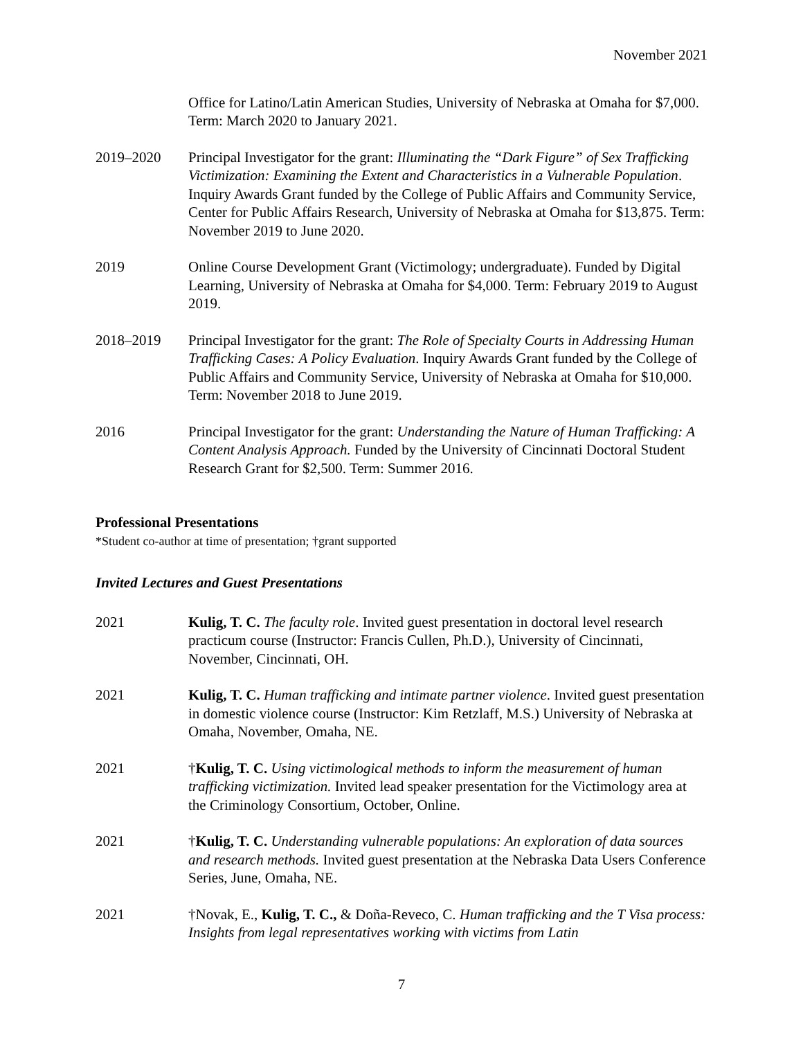November 2021
Office for Latino/Latin American Studies, University of Nebraska at Omaha for $7,000. Term: March 2020 to January 2021.
2019–2020 Principal Investigator for the grant: Illuminating the “Dark Figure” of Sex Trafficking Victimization: Examining the Extent and Characteristics in a Vulnerable Population. Inquiry Awards Grant funded by the College of Public Affairs and Community Service, Center for Public Affairs Research, University of Nebraska at Omaha for $13,875. Term: November 2019 to June 2020.
2019 Online Course Development Grant (Victimology; undergraduate). Funded by Digital Learning, University of Nebraska at Omaha for $4,000. Term: February 2019 to August 2019.
2018–2019 Principal Investigator for the grant: The Role of Specialty Courts in Addressing Human Trafficking Cases: A Policy Evaluation. Inquiry Awards Grant funded by the College of Public Affairs and Community Service, University of Nebraska at Omaha for $10,000. Term: November 2018 to June 2019.
2016 Principal Investigator for the grant: Understanding the Nature of Human Trafficking: A Content Analysis Approach. Funded by the University of Cincinnati Doctoral Student Research Grant for $2,500. Term: Summer 2016.
Professional Presentations
*Student co-author at time of presentation; †grant supported
Invited Lectures and Guest Presentations
2021 Kulig, T. C. The faculty role. Invited guest presentation in doctoral level research practicum course (Instructor: Francis Cullen, Ph.D.), University of Cincinnati, November, Cincinnati, OH.
2021 Kulig, T. C. Human trafficking and intimate partner violence. Invited guest presentation in domestic violence course (Instructor: Kim Retzlaff, M.S.) University of Nebraska at Omaha, November, Omaha, NE.
2021 †Kulig, T. C. Using victimological methods to inform the measurement of human trafficking victimization. Invited lead speaker presentation for the Victimology area at the Criminology Consortium, October, Online.
2021 †Kulig, T. C. Understanding vulnerable populations: An exploration of data sources and research methods. Invited guest presentation at the Nebraska Data Users Conference Series, June, Omaha, NE.
2021 †Novak, E., Kulig, T. C., & Doña-Reveco, C. Human trafficking and the T Visa process: Insights from legal representatives working with victims from Latin
7